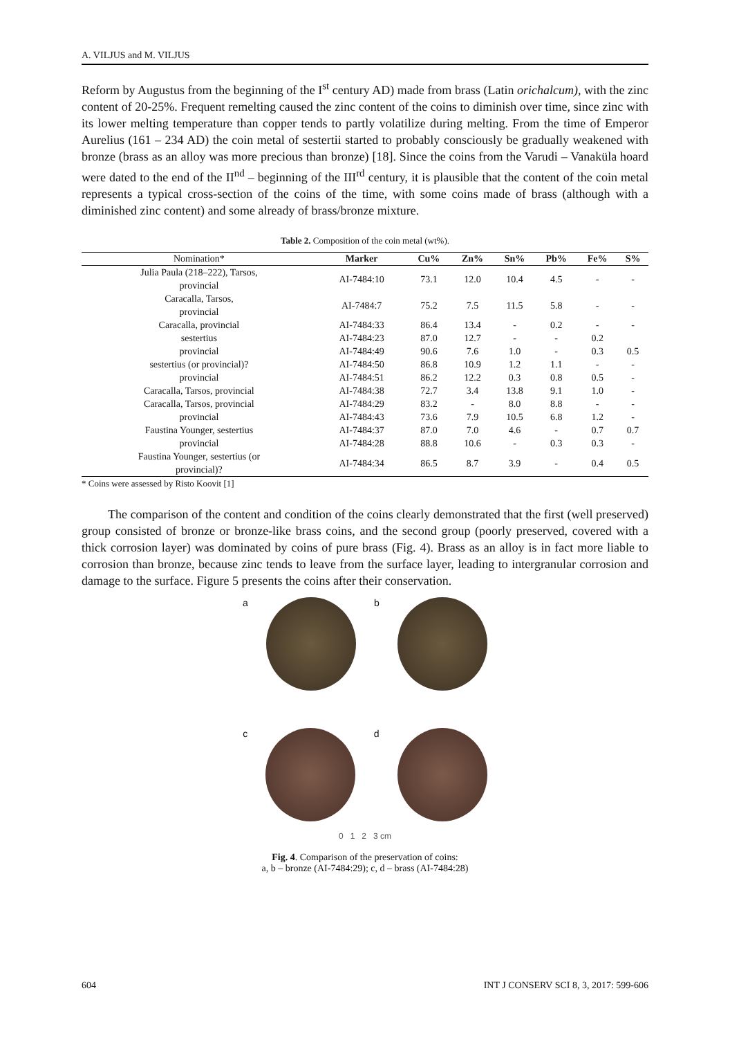A. VILJUS and M. VILJUS
Reform by Augustus from the beginning of the I<sup>st</sup> century AD) made from brass (Latin orichalcum), with the zinc content of 20-25%. Frequent remelting caused the zinc content of the coins to diminish over time, since zinc with its lower melting temperature than copper tends to partly volatilize during melting. From the time of Emperor Aurelius (161 – 234 AD) the coin metal of sestertii started to probably consciously be gradually weakened with bronze (brass as an alloy was more precious than bronze) [18]. Since the coins from the Varudi – Vanaküla hoard were dated to the end of the II<sup>nd</sup> – beginning of the III<sup>rd</sup> century, it is plausible that the content of the coin metal represents a typical cross-section of the coins of the time, with some coins made of brass (although with a diminished zinc content) and some already of brass/bronze mixture.
Table 2. Composition of the coin metal (wt%).
| Nomination* | Marker | Cu% | Zn% | Sn% | Pb% | Fe% | S% |
| --- | --- | --- | --- | --- | --- | --- | --- |
| Julia Paula (218–222), Tarsos, provincial | AI-7484:10 | 73.1 | 12.0 | 10.4 | 4.5 | - | - |
| Caracalla, Tarsos, provincial | AI-7484:7 | 75.2 | 7.5 | 11.5 | 5.8 | - | - |
| Caracalla, provincial | AI-7484:33 | 86.4 | 13.4 | - | 0.2 | - | - |
| sestertius | AI-7484:23 | 87.0 | 12.7 | - | - | 0.2 | |
| provincial | AI-7484:49 | 90.6 | 7.6 | 1.0 | - | 0.3 | 0.5 |
| sestertius (or provincial)? | AI-7484:50 | 86.8 | 10.9 | 1.2 | 1.1 | - | - |
| provincial | AI-7484:51 | 86.2 | 12.2 | 0.3 | 0.8 | 0.5 | - |
| Caracalla, Tarsos, provincial | AI-7484:38 | 72.7 | 3.4 | 13.8 | 9.1 | 1.0 | - |
| Caracalla, Tarsos, provincial | AI-7484:29 | 83.2 | - | 8.0 | 8.8 | - | - |
| provincial | AI-7484:43 | 73.6 | 7.9 | 10.5 | 6.8 | 1.2 | - |
| Faustina Younger, sestertius | AI-7484:37 | 87.0 | 7.0 | 4.6 | - | 0.7 | 0.7 |
| provincial | AI-7484:28 | 88.8 | 10.6 | - | 0.3 | 0.3 | - |
| Faustina Younger, sestertius (or provincial)? | AI-7484:34 | 86.5 | 8.7 | 3.9 | - | 0.4 | 0.5 |
* Coins were assessed by Risto Koovit [1]
The comparison of the content and condition of the coins clearly demonstrated that the first (well preserved) group consisted of bronze or bronze-like brass coins, and the second group (poorly preserved, covered with a thick corrosion layer) was dominated by coins of pure brass (Fig. 4). Brass as an alloy is in fact more liable to corrosion than bronze, because zinc tends to leave from the surface layer, leading to intergranular corrosion and damage to the surface. Figure 5 presents the coins after their conservation.
a b
c d
0 1 2 3 cm
Fig. 4. Comparison of the preservation of coins:
a, b – bronze (AI-7484:29); c, d – brass (AI-7484:28)
604 INT J CONSERV SCI 8, 3, 2017: 599-606